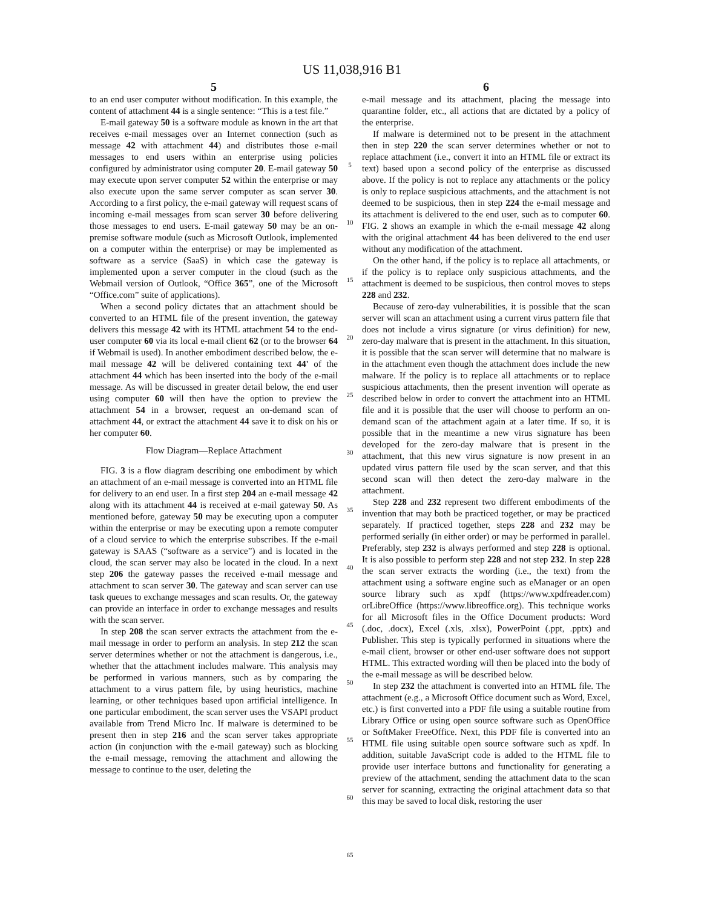US 11,038,916 B1
5
to an end user computer without modification. In this example, the content of attachment 44 is a single sentence: “This is a test file.”
E-mail gateway 50 is a software module as known in the art that receives e-mail messages over an Internet connection (such as message 42 with attachment 44) and distributes those e-mail messages to end users within an enterprise using policies configured by administrator using computer 20. E-mail gateway 50 may execute upon server computer 52 within the enterprise or may also execute upon the same server computer as scan server 30. According to a first policy, the e-mail gateway will request scans of incoming e-mail messages from scan server 30 before delivering those messages to end users. E-mail gateway 50 may be an on-premise software module (such as Microsoft Outlook, implemented on a computer within the enterprise) or may be implemented as software as a service (SaaS) in which case the gateway is implemented upon a server computer in the cloud (such as the Webmail version of Outlook, “Office 365”, one of the Microsoft “Office.com” suite of applications).
When a second policy dictates that an attachment should be converted to an HTML file of the present invention, the gateway delivers this message 42 with its HTML attachment 54 to the end-user computer 60 via its local e-mail client 62 (or to the browser 64 if Webmail is used). In another embodiment described below, the e-mail message 42 will be delivered containing text 44' of the attachment 44 which has been inserted into the body of the e-mail message. As will be discussed in greater detail below, the end user using computer 60 will then have the option to preview the attachment 54 in a browser, request an on-demand scan of attachment 44, or extract the attachment 44 save it to disk on his or her computer 60.
Flow Diagram—Replace Attachment
FIG. 3 is a flow diagram describing one embodiment by which an attachment of an e-mail message is converted into an HTML file for delivery to an end user. In a first step 204 an e-mail message 42 along with its attachment 44 is received at e-mail gateway 50. As mentioned before, gateway 50 may be executing upon a computer within the enterprise or may be executing upon a remote computer of a cloud service to which the enterprise subscribes. If the e-mail gateway is SAAS (“software as a service”) and is located in the cloud, the scan server may also be located in the cloud. In a next step 206 the gateway passes the received e-mail message and attachment to scan server 30. The gateway and scan server can use task queues to exchange messages and scan results. Or, the gateway can provide an interface in order to exchange messages and results with the scan server.
In step 208 the scan server extracts the attachment from the e-mail message in order to perform an analysis. In step 212 the scan server determines whether or not the attachment is dangerous, i.e., whether that the attachment includes malware. This analysis may be performed in various manners, such as by comparing the attachment to a virus pattern file, by using heuristics, machine learning, or other techniques based upon artificial intelligence. In one particular embodiment, the scan server uses the VSAPI product available from Trend Micro Inc. If malware is determined to be present then in step 216 and the scan server takes appropriate action (in conjunction with the e-mail gateway) such as blocking the e-mail message, removing the attachment and allowing the message to continue to the user, deleting the
5
10
15
20
25
30
35
40
45
50
55
60
65
6
e-mail message and its attachment, placing the message into quarantine folder, etc., all actions that are dictated by a policy of the enterprise.
If malware is determined not to be present in the attachment then in step 220 the scan server determines whether or not to replace attachment (i.e., convert it into an HTML file or extract its text) based upon a second policy of the enterprise as discussed above. If the policy is not to replace any attachments or the policy is only to replace suspicious attachments, and the attachment is not deemed to be suspicious, then in step 224 the e-mail message and its attachment is delivered to the end user, such as to computer 60. FIG. 2 shows an example in which the e-mail message 42 along with the original attachment 44 has been delivered to the end user without any modification of the attachment.
On the other hand, if the policy is to replace all attachments, or if the policy is to replace only suspicious attachments, and the attachment is deemed to be suspicious, then control moves to steps 228 and 232.
Because of zero-day vulnerabilities, it is possible that the scan server will scan an attachment using a current virus pattern file that does not include a virus signature (or virus definition) for new, zero-day malware that is present in the attachment. In this situation, it is possible that the scan server will determine that no malware is in the attachment even though the attachment does include the new malware. If the policy is to replace all attachments or to replace suspicious attachments, then the present invention will operate as described below in order to convert the attachment into an HTML file and it is possible that the user will choose to perform an on-demand scan of the attachment again at a later time. If so, it is possible that in the meantime a new virus signature has been developed for the zero-day malware that is present in the attachment, that this new virus signature is now present in an updated virus pattern file used by the scan server, and that this second scan will then detect the zero-day malware in the attachment.
Step 228 and 232 represent two different embodiments of the invention that may both be practiced together, or may be practiced separately. If practiced together, steps 228 and 232 may be performed serially (in either order) or may be performed in parallel. Preferably, step 232 is always performed and step 228 is optional. It is also possible to perform step 228 and not step 232. In step 228 the scan server extracts the wording (i.e., the text) from the attachment using a software engine such as eManager or an open source library such as xpdf (https://www.xpdfreader.com) orLibreOffice (https://www.libreoffice.org). This technique works for all Microsoft files in the Office Document products: Word (.doc, .docx), Excel (.xls, .xlsx), PowerPoint (.ppt, .pptx) and Publisher. This step is typically performed in situations where the e-mail client, browser or other end-user software does not support HTML. This extracted wording will then be placed into the body of the e-mail message as will be described below.
In step 232 the attachment is converted into an HTML file. The attachment (e.g., a Microsoft Office document such as Word, Excel, etc.) is first converted into a PDF file using a suitable routine from Library Office or using open source software such as OpenOffice or SoftMaker FreeOffice. Next, this PDF file is converted into an HTML file using suitable open source software such as xpdf. In addition, suitable JavaScript code is added to the HTML file to provide user interface buttons and functionality for generating a preview of the attachment, sending the attachment data to the scan server for scanning, extracting the original attachment data so that this may be saved to local disk, restoring the user